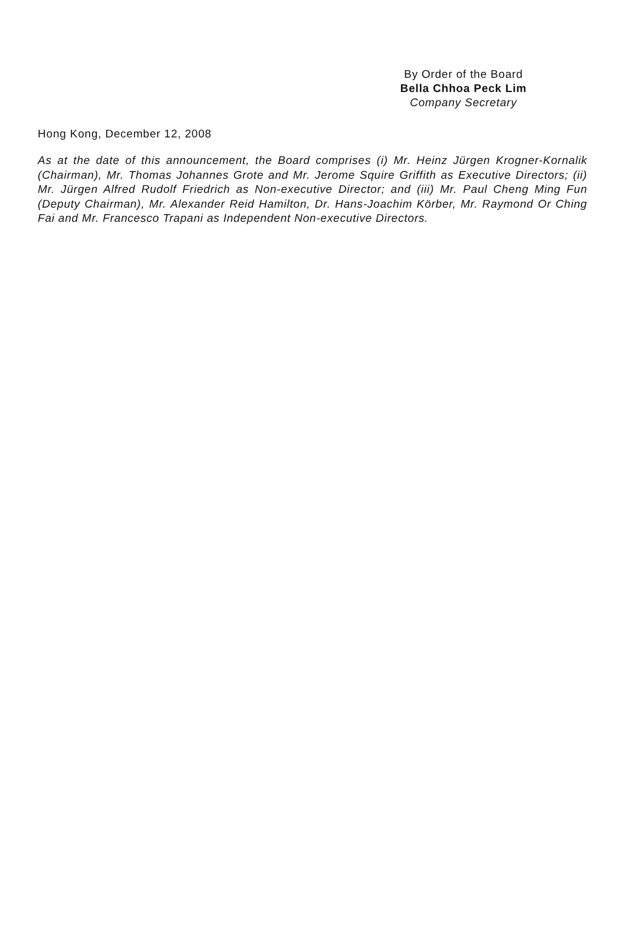By Order of the Board
Bella Chhoa Peck Lim
Company Secretary
Hong Kong, December 12, 2008
As at the date of this announcement, the Board comprises (i) Mr. Heinz Jürgen Krogner-Kornalik (Chairman), Mr. Thomas Johannes Grote and Mr. Jerome Squire Griffith as Executive Directors; (ii) Mr. Jürgen Alfred Rudolf Friedrich as Non-executive Director; and (iii) Mr. Paul Cheng Ming Fun (Deputy Chairman), Mr. Alexander Reid Hamilton, Dr. Hans-Joachim Körber, Mr. Raymond Or Ching Fai and Mr. Francesco Trapani as Independent Non-executive Directors.